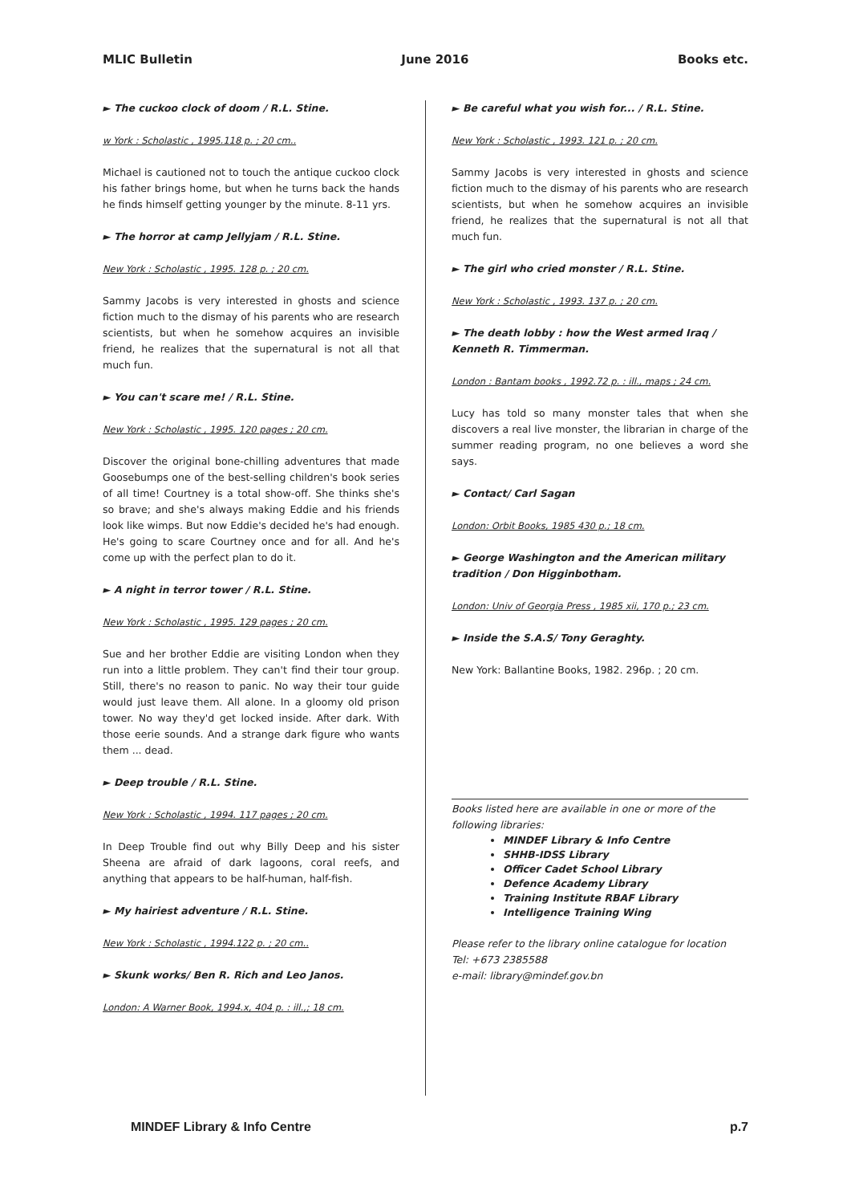MLIC Bulletin June 2016 Books etc.
► The cuckoo clock of doom / R.L. Stine.
w York : Scholastic , 1995.118 p. ; 20 cm..
Michael is cautioned not to touch the antique cuckoo clock his father brings home, but when he turns back the hands he finds himself getting younger by the minute. 8-11 yrs.
► The horror at camp Jellyjam / R.L. Stine.
New York : Scholastic , 1995. 128 p. ; 20 cm.
Sammy Jacobs is very interested in ghosts and science fiction much to the dismay of his parents who are research scientists, but when he somehow acquires an invisible friend, he realizes that the supernatural is not all that much fun.
► You can't scare me! / R.L. Stine.
New York : Scholastic , 1995. 120 pages ; 20 cm.
Discover the original bone-chilling adventures that made Goosebumps one of the best-selling children's book series of all time! Courtney is a total show-off. She thinks she's so brave; and she's always making Eddie and his friends look like wimps. But now Eddie's decided he's had enough. He's going to scare Courtney once and for all. And he's come up with the perfect plan to do it.
► A night in terror tower / R.L. Stine.
New York : Scholastic , 1995. 129 pages ; 20 cm.
Sue and her brother Eddie are visiting London when they run into a little problem. They can't find their tour group. Still, there's no reason to panic. No way their tour guide would just leave them. All alone. In a gloomy old prison tower. No way they'd get locked inside. After dark. With those eerie sounds. And a strange dark figure who wants them ... dead.
► Deep trouble / R.L. Stine.
New York : Scholastic , 1994. 117 pages ; 20 cm.
In Deep Trouble find out why Billy Deep and his sister Sheena are afraid of dark lagoons, coral reefs, and anything that appears to be half-human, half-fish.
► My hairiest adventure / R.L. Stine.
New York : Scholastic , 1994.122 p. ; 20 cm..
► Skunk works/ Ben R. Rich and Leo Janos.
London: A Warner Book, 1994.x, 404 p. : ill.,; 18 cm.
► Be careful what you wish for... / R.L. Stine.
New York : Scholastic , 1993. 121 p. ; 20 cm.
Sammy Jacobs is very interested in ghosts and science fiction much to the dismay of his parents who are research scientists, but when he somehow acquires an invisible friend, he realizes that the supernatural is not all that much fun.
► The girl who cried monster / R.L. Stine.
New York : Scholastic , 1993. 137 p. ; 20 cm.
► The death lobby : how the West armed Iraq / Kenneth R. Timmerman.
London : Bantam books , 1992.72 p. : ill., maps ; 24 cm.
Lucy has told so many monster tales that when she discovers a real live monster, the librarian in charge of the summer reading program, no one believes a word she says.
► Contact/ Carl Sagan
London: Orbit Books, 1985 430 p.; 18 cm.
► George Washington and the American military tradition / Don Higginbotham.
London: Univ of Georgia Press , 1985 xii, 170 p.; 23 cm.
► Inside the S.A.S/ Tony Geraghty.
New York: Ballantine Books, 1982. 296p. ; 20 cm.
Books listed here are available in one or more of the following libraries:
MINDEF Library & Info Centre
SHHB-IDSS Library
Officer Cadet School Library
Defence Academy Library
Training Institute RBAF Library
Intelligence Training Wing
Please refer to the library online catalogue for location
Tel: +673 2385588
e-mail: library@mindef.gov.bn
MINDEF Library & Info Centre p.7